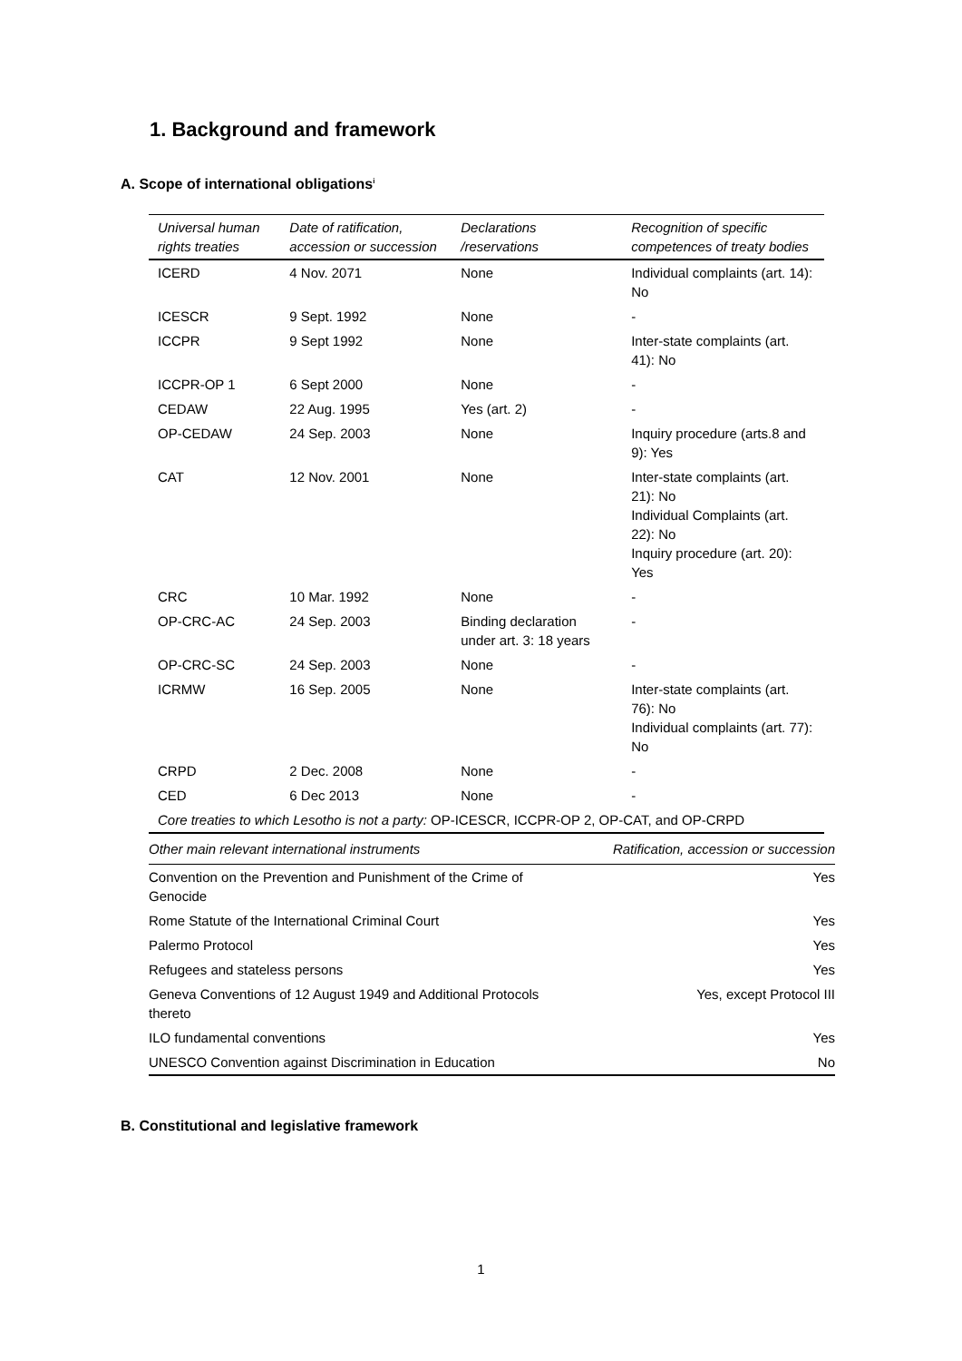1. Background and framework
A. Scope of international obligations<sup>i</sup>
| Universal human rights treaties | Date of ratification, accession or succession | Declarations /reservations | Recognition of specific competences of treaty bodies |
| --- | --- | --- | --- |
| ICERD | 4 Nov. 2071 | None | Individual complaints (art. 14): No |
| ICESCR | 9 Sept. 1992 | None | - |
| ICCPR | 9 Sept 1992 | None | Inter-state complaints (art. 41): No |
| ICCPR-OP 1 | 6 Sept 2000 | None | - |
| CEDAW | 22 Aug. 1995 | Yes (art. 2) | - |
| OP-CEDAW | 24 Sep. 2003 | None | Inquiry procedure (arts.8 and 9): Yes |
| CAT | 12 Nov. 2001 | None | Inter-state complaints (art. 21): No Individual Complaints (art. 22): No Inquiry procedure (art. 20): Yes |
| CRC | 10 Mar. 1992 | None | - |
| OP-CRC-AC | 24 Sep. 2003 | Binding declaration under art. 3: 18 years | - |
| OP-CRC-SC | 24 Sep. 2003 | None | - |
| ICRMW | 16 Sep. 2005 | None | Inter-state complaints (art. 76): No Individual complaints (art. 77): No |
| CRPD | 2 Dec. 2008 | None | - |
| CED | 6 Dec 2013 | None | - |
| Core treaties to which Lesotho is not a party: OP-ICESCR, ICCPR-OP 2, OP-CAT, and OP-CRPD | | | |
| Other main relevant international instruments | Ratification, accession or succession |
| Convention on the Prevention and Punishment of the Crime of Genocide | Yes |
| Rome Statute of the International Criminal Court | Yes |
| Palermo Protocol | Yes |
| Refugees and stateless persons | Yes |
| Geneva Conventions of 12 August 1949 and Additional Protocols thereto | Yes, except Protocol III |
| ILO fundamental conventions | Yes |
| UNESCO Convention against Discrimination in Education | No |
B. Constitutional and legislative framework
1